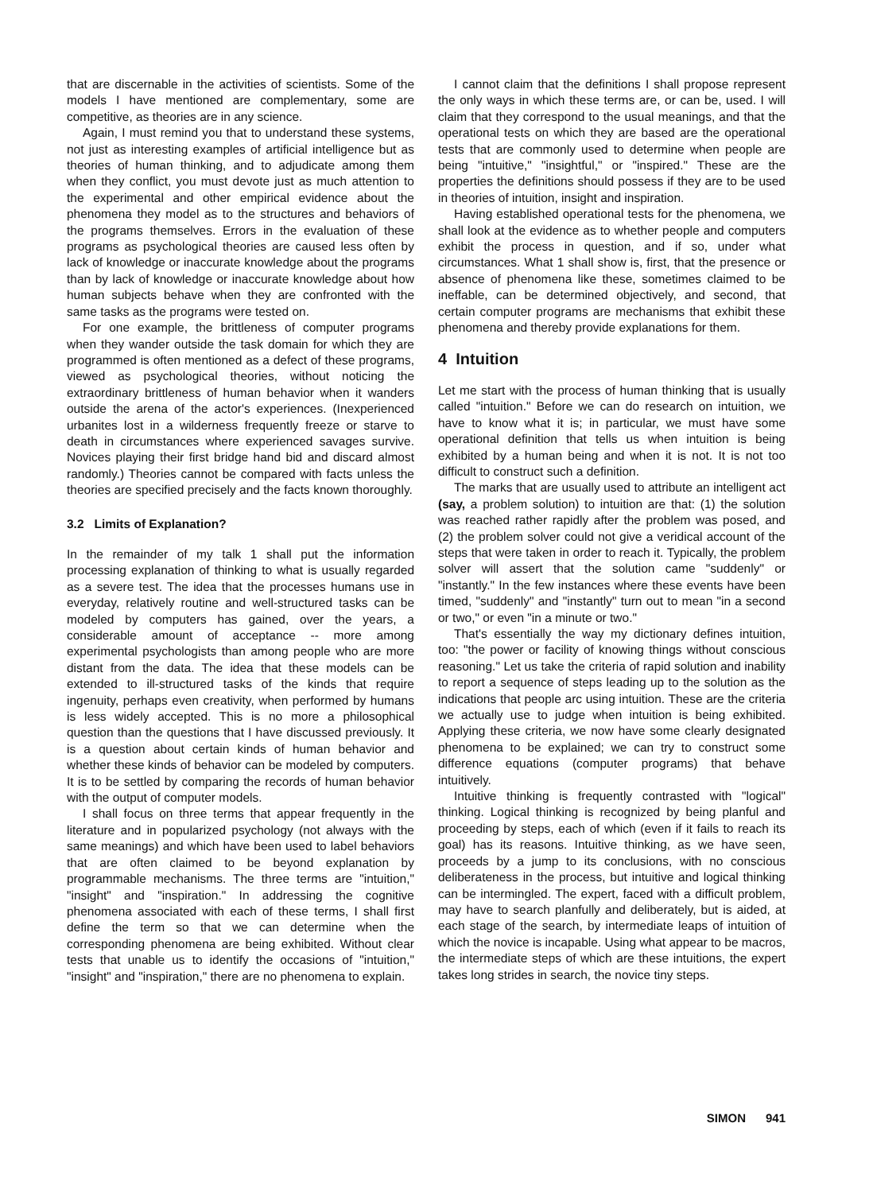that are discernable in the activities of scientists. Some of the models I have mentioned are complementary, some are competitive, as theories are in any science.
Again, I must remind you that to understand these systems, not just as interesting examples of artificial intelligence but as theories of human thinking, and to adjudicate among them when they conflict, you must devote just as much attention to the experimental and other empirical evidence about the phenomena they model as to the structures and behaviors of the programs themselves. Errors in the evaluation of these programs as psychological theories are caused less often by lack of knowledge or inaccurate knowledge about the programs than by lack of knowledge or inaccurate knowledge about how human subjects behave when they are confronted with the same tasks as the programs were tested on.
For one example, the brittleness of computer programs when they wander outside the task domain for which they are programmed is often mentioned as a defect of these programs, viewed as psychological theories, without noticing the extraordinary brittleness of human behavior when it wanders outside the arena of the actor's experiences. (Inexperienced urbanites lost in a wilderness frequently freeze or starve to death in circumstances where experienced savages survive. Novices playing their first bridge hand bid and discard almost randomly.) Theories cannot be compared with facts unless the theories are specified precisely and the facts known thoroughly.
3.2 Limits of Explanation?
In the remainder of my talk 1 shall put the information processing explanation of thinking to what is usually regarded as a severe test. The idea that the processes humans use in everyday, relatively routine and well-structured tasks can be modeled by computers has gained, over the years, a considerable amount of acceptance -- more among experimental psychologists than among people who are more distant from the data. The idea that these models can be extended to ill-structured tasks of the kinds that require ingenuity, perhaps even creativity, when performed by humans is less widely accepted. This is no more a philosophical question than the questions that I have discussed previously. It is a question about certain kinds of human behavior and whether these kinds of behavior can be modeled by computers. It is to be settled by comparing the records of human behavior with the output of computer models.
I shall focus on three terms that appear frequently in the literature and in popularized psychology (not always with the same meanings) and which have been used to label behaviors that are often claimed to be beyond explanation by programmable mechanisms. The three terms are "intuition," "insight" and "inspiration." In addressing the cognitive phenomena associated with each of these terms, I shall first define the term so that we can determine when the corresponding phenomena are being exhibited. Without clear tests that unable us to identify the occasions of "intuition," "insight" and "inspiration," there are no phenomena to explain.
I cannot claim that the definitions I shall propose represent the only ways in which these terms are, or can be, used. I will claim that they correspond to the usual meanings, and that the operational tests on which they are based are the operational tests that are commonly used to determine when people are being "intuitive," "insightful," or "inspired." These are the properties the definitions should possess if they are to be used in theories of intuition, insight and inspiration.
Having established operational tests for the phenomena, we shall look at the evidence as to whether people and computers exhibit the process in question, and if so, under what circumstances. What 1 shall show is, first, that the presence or absence of phenomena like these, sometimes claimed to be ineffable, can be determined objectively, and second, that certain computer programs are mechanisms that exhibit these phenomena and thereby provide explanations for them.
4 Intuition
Let me start with the process of human thinking that is usually called "intuition." Before we can do research on intuition, we have to know what it is; in particular, we must have some operational definition that tells us when intuition is being exhibited by a human being and when it is not. It is not too difficult to construct such a definition.
The marks that are usually used to attribute an intelligent act (say, a problem solution) to intuition are that: (1) the solution was reached rather rapidly after the problem was posed, and (2) the problem solver could not give a veridical account of the steps that were taken in order to reach it. Typically, the problem solver will assert that the solution came "suddenly" or "instantly." In the few instances where these events have been timed, "suddenly" and "instantly" turn out to mean "in a second or two," or even "in a minute or two."
That's essentially the way my dictionary defines intuition, too: "the power or facility of knowing things without conscious reasoning." Let us take the criteria of rapid solution and inability to report a sequence of steps leading up to the solution as the indications that people arc using intuition. These are the criteria we actually use to judge when intuition is being exhibited. Applying these criteria, we now have some clearly designated phenomena to be explained; we can try to construct some difference equations (computer programs) that behave intuitively.
Intuitive thinking is frequently contrasted with "logical" thinking. Logical thinking is recognized by being planful and proceeding by steps, each of which (even if it fails to reach its goal) has its reasons. Intuitive thinking, as we have seen, proceeds by a jump to its conclusions, with no conscious deliberateness in the process, but intuitive and logical thinking can be intermingled. The expert, faced with a difficult problem, may have to search planfully and deliberately, but is aided, at each stage of the search, by intermediate leaps of intuition of which the novice is incapable. Using what appear to be macros, the intermediate steps of which are these intuitions, the expert takes long strides in search, the novice tiny steps.
SIMON 941